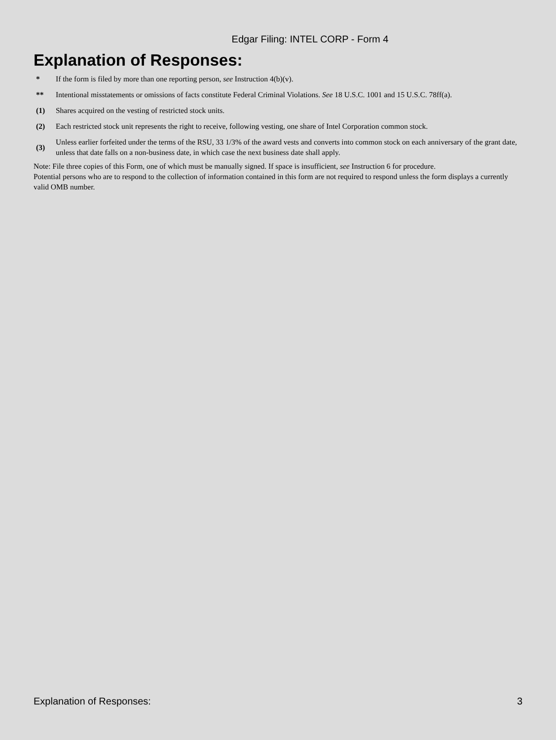Edgar Filing: INTEL CORP - Form 4
Explanation of Responses:
| * | If the form is filed by more than one reporting person, see Instruction 4(b)(v). |
| ** | Intentional misstatements or omissions of facts constitute Federal Criminal Violations. See 18 U.S.C. 1001 and 15 U.S.C. 78ff(a). |
| (1) | Shares acquired on the vesting of restricted stock units. |
| (2) | Each restricted stock unit represents the right to receive, following vesting, one share of Intel Corporation common stock. |
| (3) | Unless earlier forfeited under the terms of the RSU, 33 1/3% of the award vests and converts into common stock on each anniversary of the grant date, unless that date falls on a non-business date, in which case the next business date shall apply. |
Note: File three copies of this Form, one of which must be manually signed. If space is insufficient, see Instruction 6 for procedure.
Potential persons who are to respond to the collection of information contained in this form are not required to respond unless the form displays a currently valid OMB number.
Explanation of Responses: 3